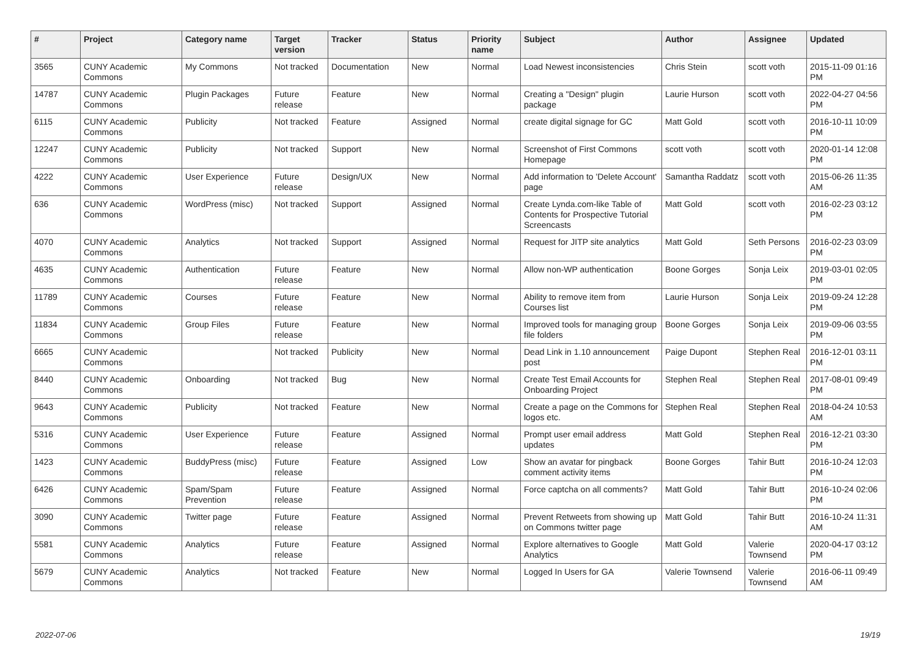| # | Project | Category name | Target version | Tracker | Status | Priority name | Subject | Author | Assignee | Updated |
| --- | --- | --- | --- | --- | --- | --- | --- | --- | --- | --- |
| 3565 | CUNY Academic Commons | My Commons | Not tracked | Documentation | New | Normal | Load Newest inconsistencies | Chris Stein | scott voth | 2015-11-09 01:16 PM |
| 14787 | CUNY Academic Commons | Plugin Packages | Future release | Feature | New | Normal | Creating a "Design" plugin package | Laurie Hurson | scott voth | 2022-04-27 04:56 PM |
| 6115 | CUNY Academic Commons | Publicity | Not tracked | Feature | Assigned | Normal | create digital signage for GC | Matt Gold | scott voth | 2016-10-11 10:09 PM |
| 12247 | CUNY Academic Commons | Publicity | Not tracked | Support | New | Normal | Screenshot of First Commons Homepage | scott voth | scott voth | 2020-01-14 12:08 PM |
| 4222 | CUNY Academic Commons | User Experience | Future release | Design/UX | New | Normal | Add information to 'Delete Account' page | Samantha Raddatz | scott voth | 2015-06-26 11:35 AM |
| 636 | CUNY Academic Commons | WordPress (misc) | Not tracked | Support | Assigned | Normal | Create Lynda.com-like Table of Contents for Prospective Tutorial Screencasts | Matt Gold | scott voth | 2016-02-23 03:12 PM |
| 4070 | CUNY Academic Commons | Analytics | Not tracked | Support | Assigned | Normal | Request for JITP site analytics | Matt Gold | Seth Persons | 2016-02-23 03:09 PM |
| 4635 | CUNY Academic Commons | Authentication | Future release | Feature | New | Normal | Allow non-WP authentication | Boone Gorges | Sonja Leix | 2019-03-01 02:05 PM |
| 11789 | CUNY Academic Commons | Courses | Future release | Feature | New | Normal | Ability to remove item from Courses list | Laurie Hurson | Sonja Leix | 2019-09-24 12:28 PM |
| 11834 | CUNY Academic Commons | Group Files | Future release | Feature | New | Normal | Improved tools for managing group file folders | Boone Gorges | Sonja Leix | 2019-09-06 03:55 PM |
| 6665 | CUNY Academic Commons | | Not tracked | Publicity | New | Normal | Dead Link in 1.10 announcement post | Paige Dupont | Stephen Real | 2016-12-01 03:11 PM |
| 8440 | CUNY Academic Commons | Onboarding | Not tracked | Bug | New | Normal | Create Test Email Accounts for Onboarding Project | Stephen Real | Stephen Real | 2017-08-01 09:49 PM |
| 9643 | CUNY Academic Commons | Publicity | Not tracked | Feature | New | Normal | Create a page on the Commons for logos etc. | Stephen Real | Stephen Real | 2018-04-24 10:53 AM |
| 5316 | CUNY Academic Commons | User Experience | Future release | Feature | Assigned | Normal | Prompt user email address updates | Matt Gold | Stephen Real | 2016-12-21 03:30 PM |
| 1423 | CUNY Academic Commons | BuddyPress (misc) | Future release | Feature | Assigned | Low | Show an avatar for pingback comment activity items | Boone Gorges | Tahir Butt | 2016-10-24 12:03 PM |
| 6426 | CUNY Academic Commons | Spam/Spam Prevention | Future release | Feature | Assigned | Normal | Force captcha on all comments? | Matt Gold | Tahir Butt | 2016-10-24 02:06 PM |
| 3090 | CUNY Academic Commons | Twitter page | Future release | Feature | Assigned | Normal | Prevent Retweets from showing up on Commons twitter page | Matt Gold | Tahir Butt | 2016-10-24 11:31 AM |
| 5581 | CUNY Academic Commons | Analytics | Future release | Feature | Assigned | Normal | Explore alternatives to Google Analytics | Matt Gold | Valerie Townsend | 2020-04-17 03:12 PM |
| 5679 | CUNY Academic Commons | Analytics | Not tracked | Feature | New | Normal | Logged In Users for GA | Valerie Townsend | Valerie Townsend | 2016-06-11 09:49 AM |
2022-07-06 19/19